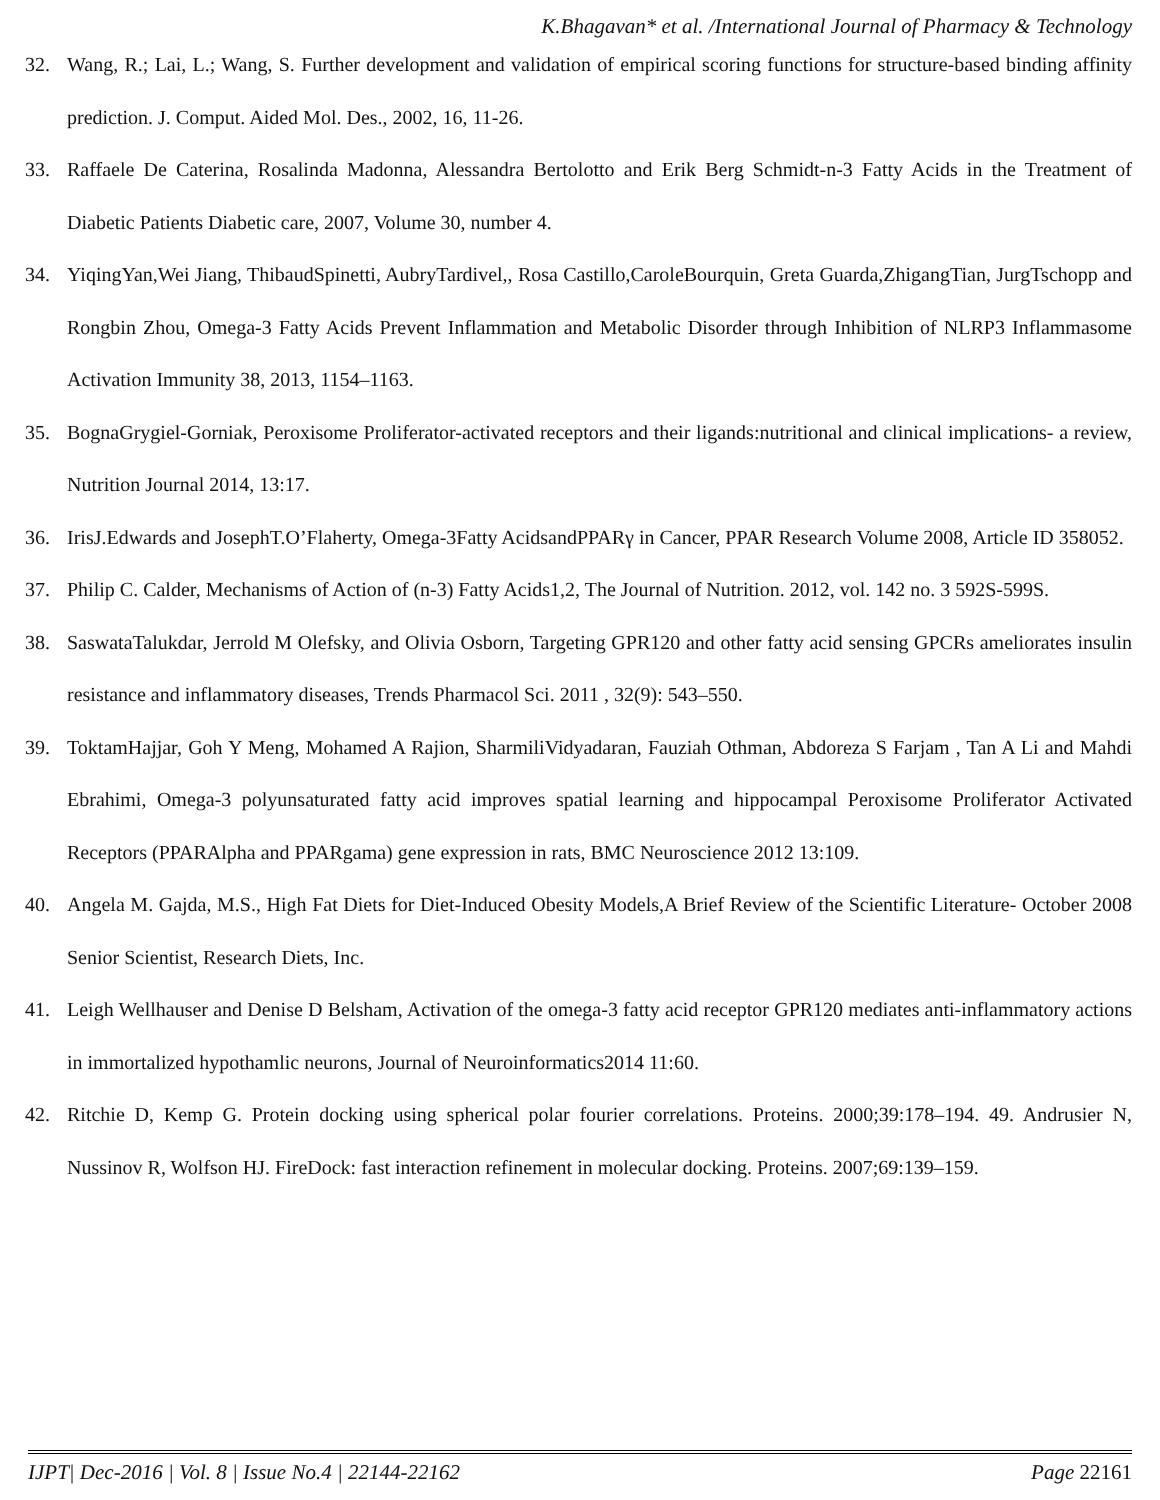K.Bhagavan* et al. /International Journal of Pharmacy & Technology
32. Wang, R.; Lai, L.; Wang, S. Further development and validation of empirical scoring functions for structure-based binding affinity prediction. J. Comput. Aided Mol. Des., 2002, 16, 11-26.
33. Raffaele De Caterina, Rosalinda Madonna, Alessandra Bertolotto and Erik Berg Schmidt-n-3 Fatty Acids in the Treatment of Diabetic Patients Diabetic care, 2007, Volume 30, number 4.
34. YiqingYan,Wei Jiang, ThibaudSpinetti, AubryTardivel,, Rosa Castillo,CaroleBourquin, Greta Guarda,ZhigangTian, JurgTschopp and Rongbin Zhou, Omega-3 Fatty Acids Prevent Inflammation and Metabolic Disorder through Inhibition of NLRP3 Inflammasome Activation Immunity 38, 2013, 1154–1163.
35. BognaGrygiel-Gorniak, Peroxisome Proliferator-activated receptors and their ligands:nutritional and clinical implications- a review, Nutrition Journal 2014, 13:17.
36. IrisJ.Edwards and JosephT.O’Flaherty, Omega-3Fatty AcidsandPPARγ in Cancer, PPAR Research Volume 2008, Article ID 358052.
37. Philip C. Calder, Mechanisms of Action of (n-3) Fatty Acids1,2, The Journal of Nutrition. 2012, vol. 142 no. 3 592S-599S.
38. SaswataTalukdar, Jerrold M Olefsky, and Olivia Osborn, Targeting GPR120 and other fatty acid sensing GPCRs ameliorates insulin resistance and inflammatory diseases, Trends Pharmacol Sci. 2011 , 32(9): 543–550.
39. ToktamHajjar, Goh Y Meng, Mohamed A Rajion, SharmiliVidyadaran, Fauziah Othman, Abdoreza S Farjam , Tan A Li and Mahdi Ebrahimi, Omega-3 polyunsaturated fatty acid improves spatial learning and hippocampal Peroxisome Proliferator Activated Receptors (PPARAlpha and PPARgama) gene expression in rats, BMC Neuroscience 2012 13:109.
40. Angela M. Gajda, M.S., High Fat Diets for Diet-Induced Obesity Models,A Brief Review of the Scientific Literature- October 2008 Senior Scientist, Research Diets, Inc.
41. Leigh Wellhauser and Denise D Belsham, Activation of the omega-3 fatty acid receptor GPR120 mediates anti-inflammatory actions in immortalized hypothamlic neurons, Journal of Neuroinformatics2014 11:60.
42. Ritchie D, Kemp G. Protein docking using spherical polar fourier correlations. Proteins. 2000;39:178–194. 49. Andrusier N, Nussinov R, Wolfson HJ. FireDock: fast interaction refinement in molecular docking. Proteins. 2007;69:139–159.
IJPT| Dec-2016 | Vol. 8 | Issue No.4 | 22144-22162 Page 22161